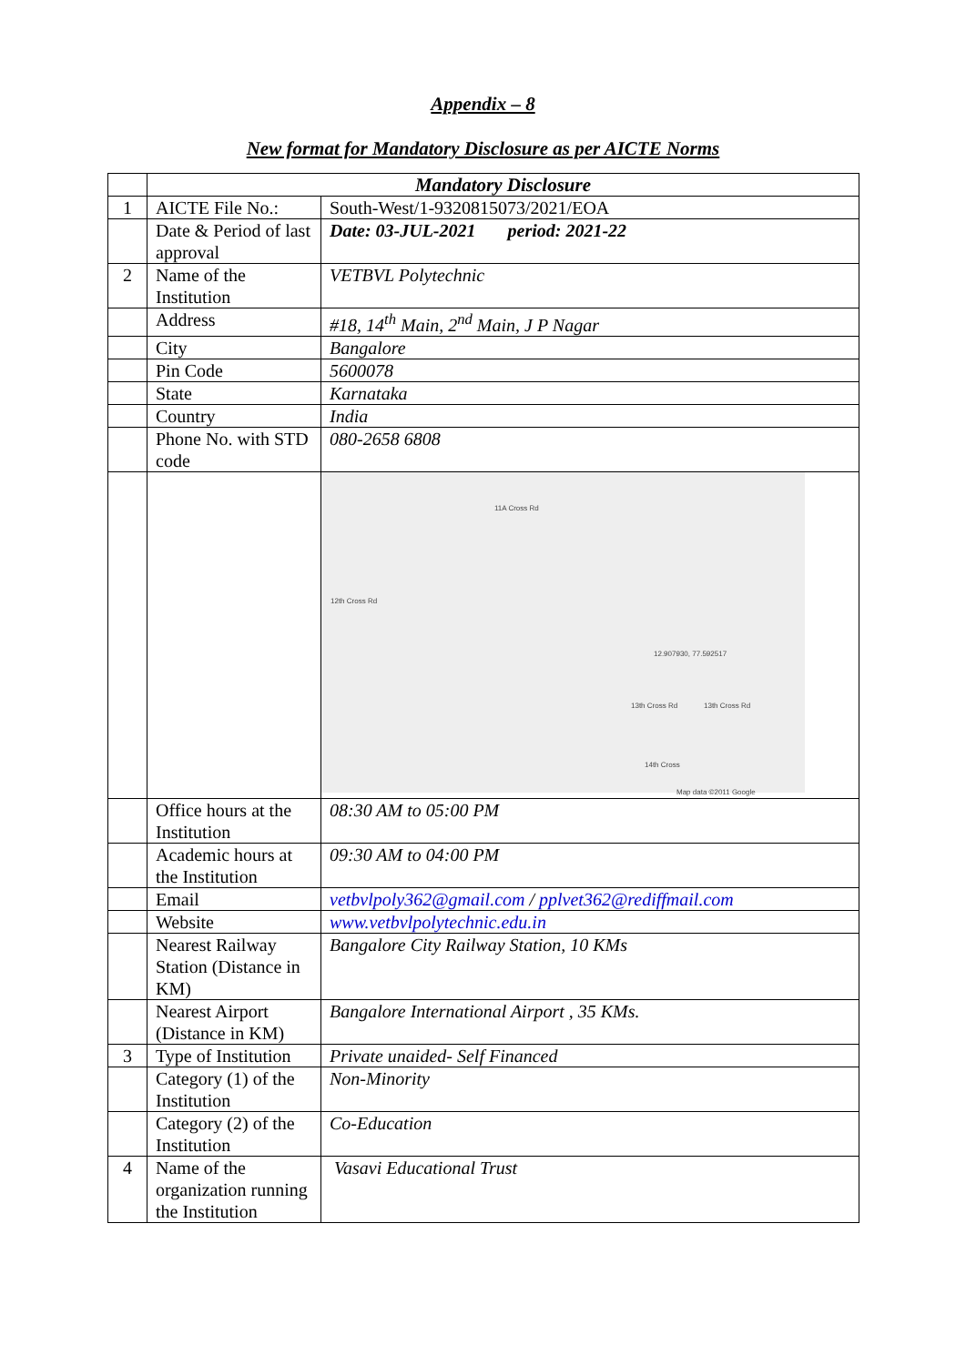Appendix – 8
New format for Mandatory Disclosure as per AICTE Norms
| | Mandatory Disclosure | |
| 1 | AICTE File No.: | South-West/1-9320815073/2021/EOA |
| | Date & Period of last approval | Date: 03-JUL-2021 period: 2021-22 |
| 2 | Name of the Institution | VETBVL Polytechnic |
| | Address | #18, 14<sup>th</sup> Main, 2<sup>nd</sup> Main, J P Nagar |
| | City | Bangalore |
| | Pin Code | 5600078 |
| | State | Karnataka |
| | Country | India |
| | Phone No. with STD code | 080-2658 6808 |
| | | 11A Cross Rd 12th Cross Rd 12.907930, 77.592517 13th Cross Rd 13th Cross Rd 14th Cross Map data ©2011 Google |
| | Office hours at the Institution | 08:30 AM to 05:00 PM |
| | Academic hours at the Institution | 09:30 AM to 04:00 PM |
| | Email | vetbvlpoly362@gmail.com / pplvet362@rediffmail.com |
| | Website | www.vetbvlpolytechnic.edu.in |
| | Nearest Railway Station (Distance in KM) | Bangalore City Railway Station, 10 KMs |
| | Nearest Airport (Distance in KM) | Bangalore International Airport , 35 KMs. |
| 3 | Type of Institution | Private unaided- Self Financed |
| | Category (1) of the Institution | Non-Minority |
| | Category (2) of the Institution | Co-Education |
| 4 | Name of the organization running the Institution | Vasavi Educational Trust |